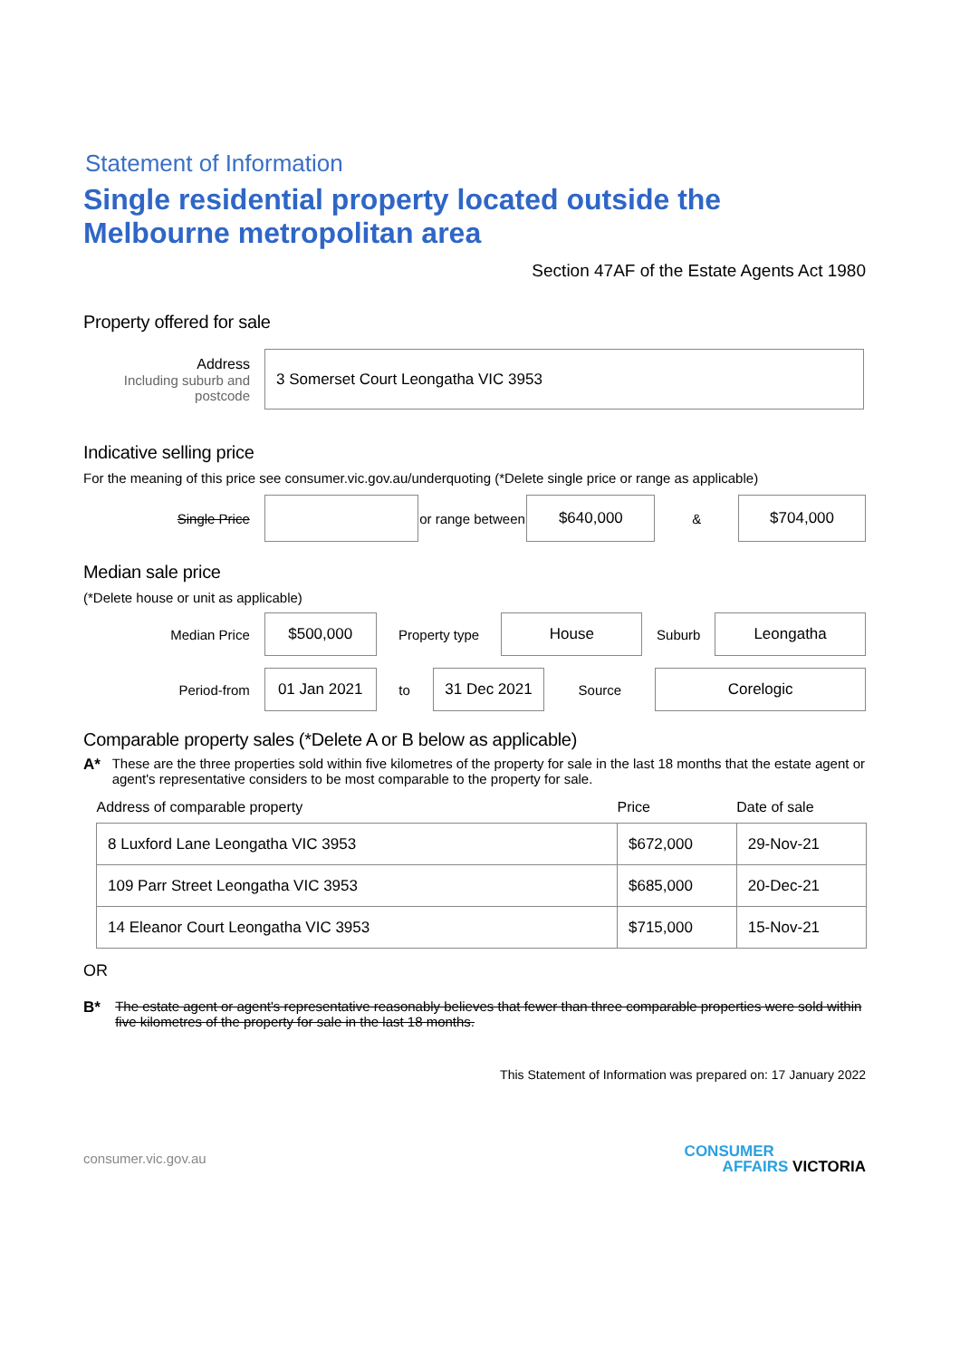Statement of Information
Single residential property located outside the Melbourne metropolitan area
Section 47AF of the Estate Agents Act 1980
Property offered for sale
Address
Including suburb and postcode
3 Somerset Court Leongatha VIC 3953
Indicative selling price
For the meaning of this price see consumer.vic.gov.au/underquoting (*Delete single price or range as applicable)
Single Price
or range between
$640,000
&
$704,000
Median sale price
(*Delete house or unit as applicable)
Median Price
$500,000
Property type
House
Suburb
Leongatha
Period-from
01 Jan 2021
to
31 Dec 2021
Source
Corelogic
Comparable property sales (*Delete A or B below as applicable)
A* These are the three properties sold within five kilometres of the property for sale in the last 18 months that the estate agent or agent's representative considers to be most comparable to the property for sale.
| Address of comparable property | Price | Date of sale |
| --- | --- | --- |
| 8 Luxford Lane Leongatha VIC 3953 | $672,000 | 29-Nov-21 |
| 109 Parr Street Leongatha VIC 3953 | $685,000 | 20-Dec-21 |
| 14 Eleanor Court Leongatha VIC 3953 | $715,000 | 15-Nov-21 |
OR
B* The estate agent or agent's representative reasonably believes that fewer than three comparable properties were sold within five kilometres of the property for sale in the last 18 months.
This Statement of Information was prepared on: 17 January 2022
consumer.vic.gov.au
CONSUMER
AFFAIRS VICTORIA